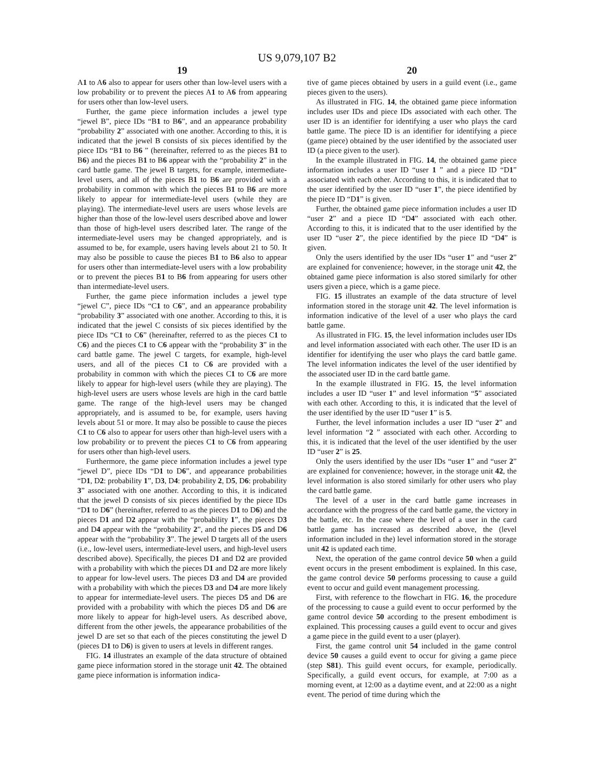US 9,079,107 B2
19
A1 to A6 also to appear for users other than low-level users with a low probability or to prevent the pieces A1 to A6 from appearing for users other than low-level users.
Further, the game piece information includes a jewel type “jewel B”, piece IDs “B1 to B6”, and an appearance probability “probability 2” associated with one another. According to this, it is indicated that the jewel B consists of six pieces identified by the piece IDs “B1 to B6 ” (hereinafter, referred to as the pieces B1 to B6) and the pieces B1 to B6 appear with the “probability 2” in the card battle game. The jewel B targets, for example, intermediate-level users, and all of the pieces B1 to B6 are provided with a probability in common with which the pieces B1 to B6 are more likely to appear for intermediate-level users (while they are playing). The intermediate-level users are users whose levels are higher than those of the low-level users described above and lower than those of high-level users described later. The range of the intermediate-level users may be changed appropriately, and is assumed to be, for example, users having levels about 21 to 50. It may also be possible to cause the pieces B1 to B6 also to appear for users other than intermediate-level users with a low probability or to prevent the pieces B1 to B6 from appearing for users other than intermediate-level users.
Further, the game piece information includes a jewel type “jewel C”, piece IDs “C1 to C6”, and an appearance probability “probability 3” associated with one another. According to this, it is indicated that the jewel C consists of six pieces identified by the piece IDs “C1 to C6” (hereinafter, referred to as the pieces C1 to C6) and the pieces C1 to C6 appear with the “probability 3” in the card battle game. The jewel C targets, for example, high-level users, and all of the pieces C1 to C6 are provided with a probability in common with which the pieces C1 to C6 are more likely to appear for high-level users (while they are playing). The high-level users are users whose levels are high in the card battle game. The range of the high-level users may be changed appropriately, and is assumed to be, for example, users having levels about 51 or more. It may also be possible to cause the pieces C1 to C6 also to appear for users other than high-level users with a low probability or to prevent the pieces C1 to C6 from appearing for users other than high-level users.
Furthermore, the game piece information includes a jewel type “jewel D”, piece IDs “D1 to D6”, and appearance probabilities “D1, D2: probability 1”, D3, D4: probability 2, D5, D6: probability 3” associated with one another. According to this, it is indicated that the jewel D consists of six pieces identified by the piece IDs “D1 to D6” (hereinafter, referred to as the pieces D1 to D6) and the pieces D1 and D2 appear with the “probability 1”, the pieces D3 and D4 appear with the “probability 2”, and the pieces D5 and D6 appear with the “probability 3”. The jewel D targets all of the users (i.e., low-level users, intermediate-level users, and high-level users described above). Specifically, the pieces D1 and D2 are provided with a probability with which the pieces D1 and D2 are more likely to appear for low-level users. The pieces D3 and D4 are provided with a probability with which the pieces D3 and D4 are more likely to appear for intermediate-level users. The pieces D5 and D6 are provided with a probability with which the pieces D5 and D6 are more likely to appear for high-level users. As described above, different from the other jewels, the appearance probabilities of the jewel D are set so that each of the pieces constituting the jewel D (pieces D1 to D6) is given to users at levels in different ranges.
FIG. 14 illustrates an example of the data structure of obtained game piece information stored in the storage unit 42. The obtained game piece information is information indica-
20
tive of game pieces obtained by users in a guild event (i.e., game pieces given to the users).
As illustrated in FIG. 14, the obtained game piece information includes user IDs and piece IDs associated with each other. The user ID is an identifier for identifying a user who plays the card battle game. The piece ID is an identifier for identifying a piece (game piece) obtained by the user identified by the associated user ID (a piece given to the user).
In the example illustrated in FIG. 14, the obtained game piece information includes a user ID “user 1 ” and a piece ID “D1” associated with each other. According to this, it is indicated that to the user identified by the user ID “user 1”, the piece identified by the piece ID “D1” is given.
Further, the obtained game piece information includes a user ID “user 2” and a piece ID “D4” associated with each other. According to this, it is indicated that to the user identified by the user ID “user 2”, the piece identified by the piece ID “D4” is given.
Only the users identified by the user IDs “user 1” and “user 2” are explained for convenience; however, in the storage unit 42, the obtained game piece information is also stored similarly for other users given a piece, which is a game piece.
FIG. 15 illustrates an example of the data structure of level information stored in the storage unit 42. The level information is information indicative of the level of a user who plays the card battle game.
As illustrated in FIG. 15, the level information includes user IDs and level information associated with each other. The user ID is an identifier for identifying the user who plays the card battle game. The level information indicates the level of the user identified by the associated user ID in the card battle game.
In the example illustrated in FIG. 15, the level information includes a user ID “user 1” and level information “5” associated with each other. According to this, it is indicated that the level of the user identified by the user ID “user 1” is 5.
Further, the level information includes a user ID “user 2” and level information “2 ” associated with each other. According to this, it is indicated that the level of the user identified by the user ID “user 2” is 25.
Only the users identified by the user IDs “user 1” and “user 2” are explained for convenience; however, in the storage unit 42, the level information is also stored similarly for other users who play the card battle game.
The level of a user in the card battle game increases in accordance with the progress of the card battle game, the victory in the battle, etc. In the case where the level of a user in the card battle game has increased as described above, the (level information included in the) level information stored in the storage unit 42 is updated each time.
Next, the operation of the game control device 50 when a guild event occurs in the present embodiment is explained. In this case, the game control device 50 performs processing to cause a guild event to occur and guild event management processing.
First, with reference to the flowchart in FIG. 16, the procedure of the processing to cause a guild event to occur performed by the game control device 50 according to the present embodiment is explained. This processing causes a guild event to occur and gives a game piece in the guild event to a user (player).
First, the game control unit 54 included in the game control device 50 causes a guild event to occur for giving a game piece (step S81). This guild event occurs, for example, periodically. Specifically, a guild event occurs, for example, at 7:00 as a morning event, at 12:00 as a daytime event, and at 22:00 as a night event. The period of time during which the